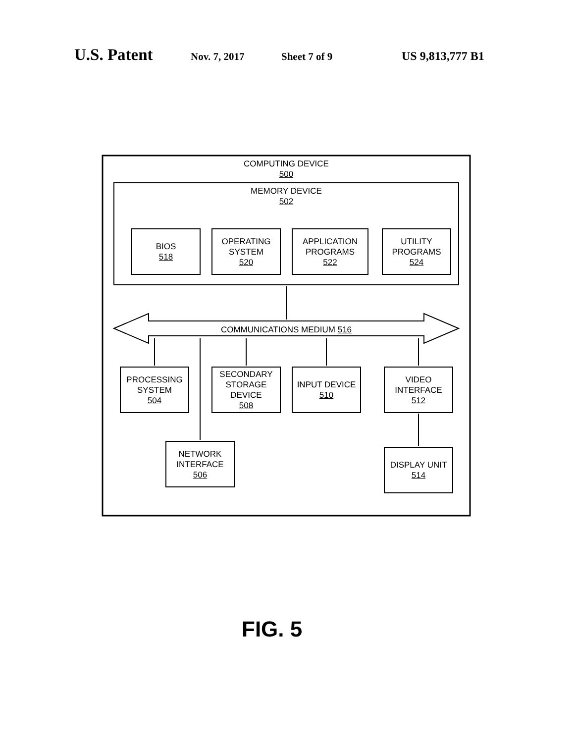U.S. Patent Nov. 7, 2017 Sheet 7 of 9 US 9,813,777 B1
COMPUTING DEVICE
500
MEMORY DEVICE
502
BIOS
518
OPERATING
SYSTEM
520
APPLICATION
PROGRAMS
522
UTILITY
PROGRAMS
524
COMMUNICATIONS MEDIUM 516
PROCESSING
SYSTEM
504
SECONDARY
STORAGE
DEVICE
508
INPUT DEVICE
510
VIDEO
INTERFACE
512
NETWORK
INTERFACE
506
DISPLAY UNIT
514
FIG. 5